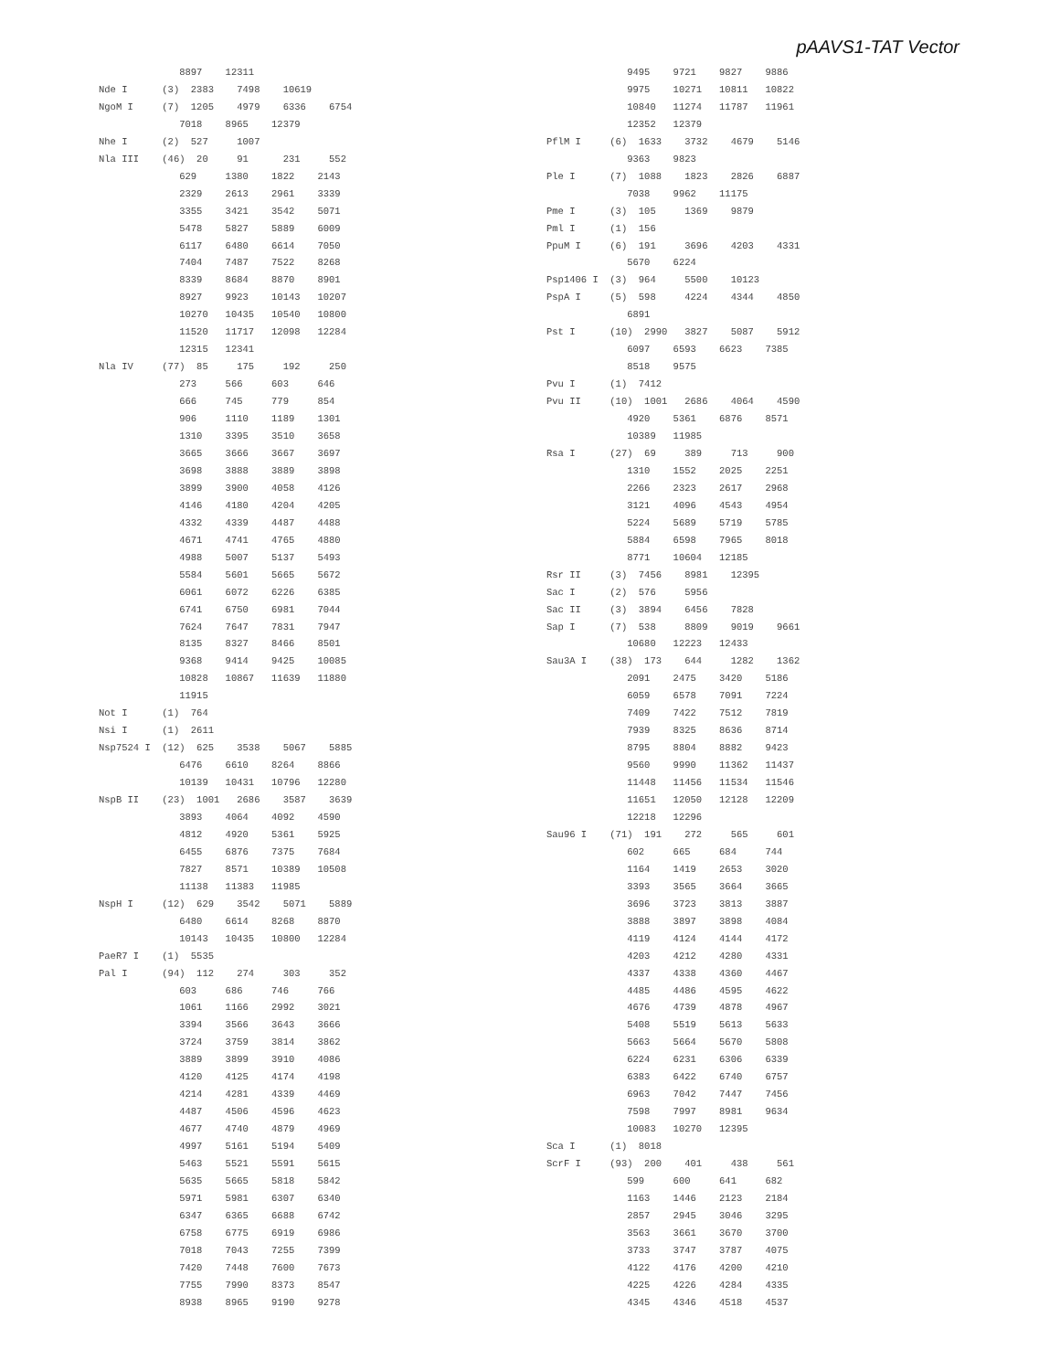pAAVS1-TAT Vector
              8897    12311
Nde I      (3)  2383    7498    10619
NgoM I     (7)  1205    4979    6336    6754
              7018    8965    12379
Nhe I      (2)  527     1007
Nla III    (46)  20     91      231     552
              629     1380    1822    2143
              2329    2613    2961    3339
              3355    3421    3542    5071
              5478    5827    5889    6009
              6117    6480    6614    7050
              7404    7487    7522    8268
              8339    8684    8870    8901
              8927    9923    10143   10207
              10270   10435   10540   10800
              11520   11717   12098   12284
              12315   12341
Nla IV     (77)  85     175     192     250
              273     566     603     646
              666     745     779     854
              906     1110    1189    1301
              1310    3395    3510    3658
              3665    3666    3667    3697
              3698    3888    3889    3898
              3899    3900    4058    4126
              4146    4180    4204    4205
              4332    4339    4487    4488
              4671    4741    4765    4880
              4988    5007    5137    5493
              5584    5601    5665    5672
              6061    6072    6226    6385
              6741    6750    6981    7044
              7624    7647    7831    7947
              8135    8327    8466    8501
              9368    9414    9425    10085
              10828   10867   11639   11880
              11915
Not I      (1)  764
Nsi I      (1)  2611
Nsp7524 I  (12)  625    3538    5067    5885
              6476    6610    8264    8866
              10139   10431   10796   12280
NspB II    (23)  1001   2686    3587    3639
              3893    4064    4092    4590
              4812    4920    5361    5925
              6455    6876    7375    7684
              7827    8571    10389   10508
              11138   11383   11985
NspH I     (12)  629    3542    5071    5889
              6480    6614    8268    8870
              10143   10435   10800   12284
PaeR7 I    (1)  5535
Pal I      (94)  112    274     303     352
              603     686     746     766
              1061    1166    2992    3021
              3394    3566    3643    3666
              3724    3759    3814    3862
              3889    3899    3910    4086
              4120    4125    4174    4198
              4214    4281    4339    4469
              4487    4506    4596    4623
              4677    4740    4879    4969
              4997    5161    5194    5409
              5463    5521    5591    5615
              5635    5665    5818    5842
              5971    5981    6307    6340
              6347    6365    6688    6742
              6758    6775    6919    6986
              7018    7043    7255    7399
              7420    7448    7600    7673
              7755    7990    8373    8547
              8938    8965    9190    9278
              9495    9721    9827    9886
              9975    10271   10811   10822
              10840   11274   11787   11961
              12352   12379
PflM I     (6)  1633    3732    4679    5146
              9363    9823
Ple I      (7)  1088    1823    2826    6887
              7038    9962    11175
Pme I      (3)  105     1369    9879
Pml I      (1)  156
PpuM I     (6)  191     3696    4203    4331
              5670    6224
Psp1406 I  (3)  964     5500    10123
PspA I     (5)  598     4224    4344    4850
              6891
Pst I      (10)  2990   3827    5087    5912
              6097    6593    6623    7385
              8518    9575
Pvu I      (1)  7412
Pvu II     (10)  1001   2686    4064    4590
              4920    5361    6876    8571
              10389   11985
Rsa I      (27)  69     389     713     900
              1310    1552    2025    2251
              2266    2323    2617    2968
              3121    4096    4543    4954
              5224    5689    5719    5785
              5884    6598    7965    8018
              8771    10604   12185
Rsr II     (3)  7456    8981    12395
Sac I      (2)  576     5956
Sac II     (3)  3894    6456    7828
Sap I      (7)  538     8809    9019    9661
              10680   12223   12433
Sau3A I    (38)  173    644     1282    1362
              2091    2475    3420    5186
              6059    6578    7091    7224
              7409    7422    7512    7819
              7939    8325    8636    8714
              8795    8804    8882    9423
              9560    9990    11362   11437
              11448   11456   11534   11546
              11651   12050   12128   12209
              12218   12296
Sau96 I    (71)  191    272     565     601
              602     665     684     744
              1164    1419    2653    3020
              3393    3565    3664    3665
              3696    3723    3813    3887
              3888    3897    3898    4084
              4119    4124    4144    4172
              4203    4212    4280    4331
              4337    4338    4360    4467
              4485    4486    4595    4622
              4676    4739    4878    4967
              5408    5519    5613    5633
              5663    5664    5670    5808
              6224    6231    6306    6339
              6383    6422    6740    6757
              6963    7042    7447    7456
              7598    7997    8981    9634
              10083   10270   12395
Sca I      (1)  8018
ScrF I     (93)  200    401     438     561
              599     600     641     682
              1163    1446    2123    2184
              2857    2945    3046    3295
              3563    3661    3670    3700
              3733    3747    3787    4075
              4122    4176    4200    4210
              4225    4226    4284    4335
              4345    4346    4518    4537